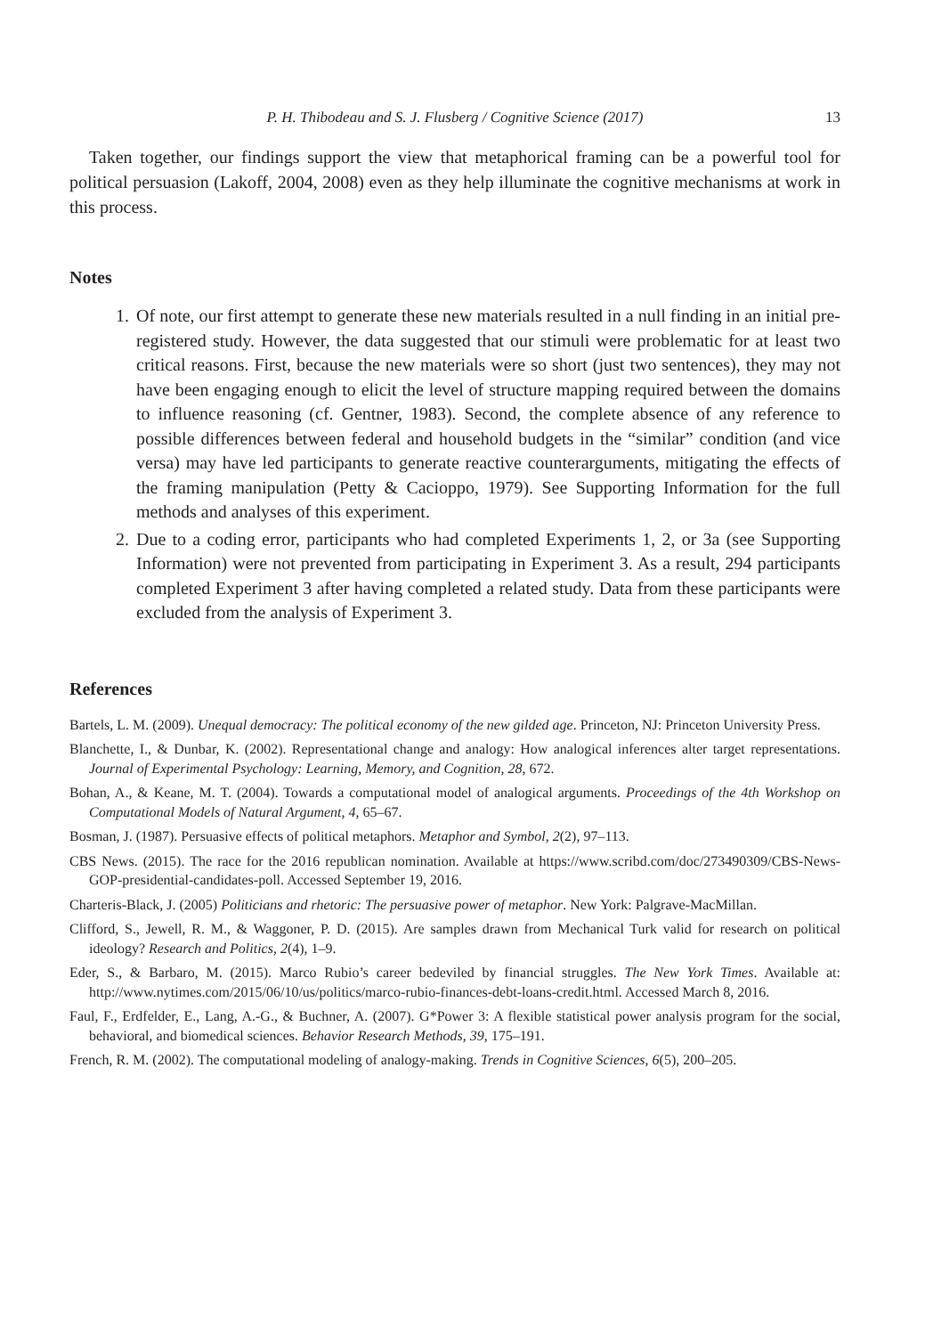P. H. Thibodeau and S. J. Flusberg / Cognitive Science (2017) 13
Taken together, our findings support the view that metaphorical framing can be a powerful tool for political persuasion (Lakoff, 2004, 2008) even as they help illuminate the cognitive mechanisms at work in this process.
Notes
1. Of note, our first attempt to generate these new materials resulted in a null finding in an initial pre-registered study. However, the data suggested that our stimuli were problematic for at least two critical reasons. First, because the new materials were so short (just two sentences), they may not have been engaging enough to elicit the level of structure mapping required between the domains to influence reasoning (cf. Gentner, 1983). Second, the complete absence of any reference to possible differences between federal and household budgets in the “similar” condition (and vice versa) may have led participants to generate reactive counterarguments, mitigating the effects of the framing manipulation (Petty & Cacioppo, 1979). See Supporting Information for the full methods and analyses of this experiment.
2. Due to a coding error, participants who had completed Experiments 1, 2, or 3a (see Supporting Information) were not prevented from participating in Experiment 3. As a result, 294 participants completed Experiment 3 after having completed a related study. Data from these participants were excluded from the analysis of Experiment 3.
References
Bartels, L. M. (2009). Unequal democracy: The political economy of the new gilded age. Princeton, NJ: Princeton University Press.
Blanchette, I., & Dunbar, K. (2002). Representational change and analogy: How analogical inferences alter target representations. Journal of Experimental Psychology: Learning, Memory, and Cognition, 28, 672.
Bohan, A., & Keane, M. T. (2004). Towards a computational model of analogical arguments. Proceedings of the 4th Workshop on Computational Models of Natural Argument, 4, 65–67.
Bosman, J. (1987). Persuasive effects of political metaphors. Metaphor and Symbol, 2(2), 97–113.
CBS News. (2015). The race for the 2016 republican nomination. Available at https://www.scribd.com/doc/273490309/CBS-News-GOP-presidential-candidates-poll. Accessed September 19, 2016.
Charteris-Black, J. (2005) Politicians and rhetoric: The persuasive power of metaphor. New York: Palgrave-MacMillan.
Clifford, S., Jewell, R. M., & Waggoner, P. D. (2015). Are samples drawn from Mechanical Turk valid for research on political ideology? Research and Politics, 2(4), 1–9.
Eder, S., & Barbaro, M. (2015). Marco Rubio’s career bedeviled by financial struggles. The New York Times. Available at: http://www.nytimes.com/2015/06/10/us/politics/marco-rubio-finances-debt-loans-credit.html. Accessed March 8, 2016.
Faul, F., Erdfelder, E., Lang, A.-G., & Buchner, A. (2007). G*Power 3: A flexible statistical power analysis program for the social, behavioral, and biomedical sciences. Behavior Research Methods, 39, 175–191.
French, R. M. (2002). The computational modeling of analogy-making. Trends in Cognitive Sciences, 6(5), 200–205.